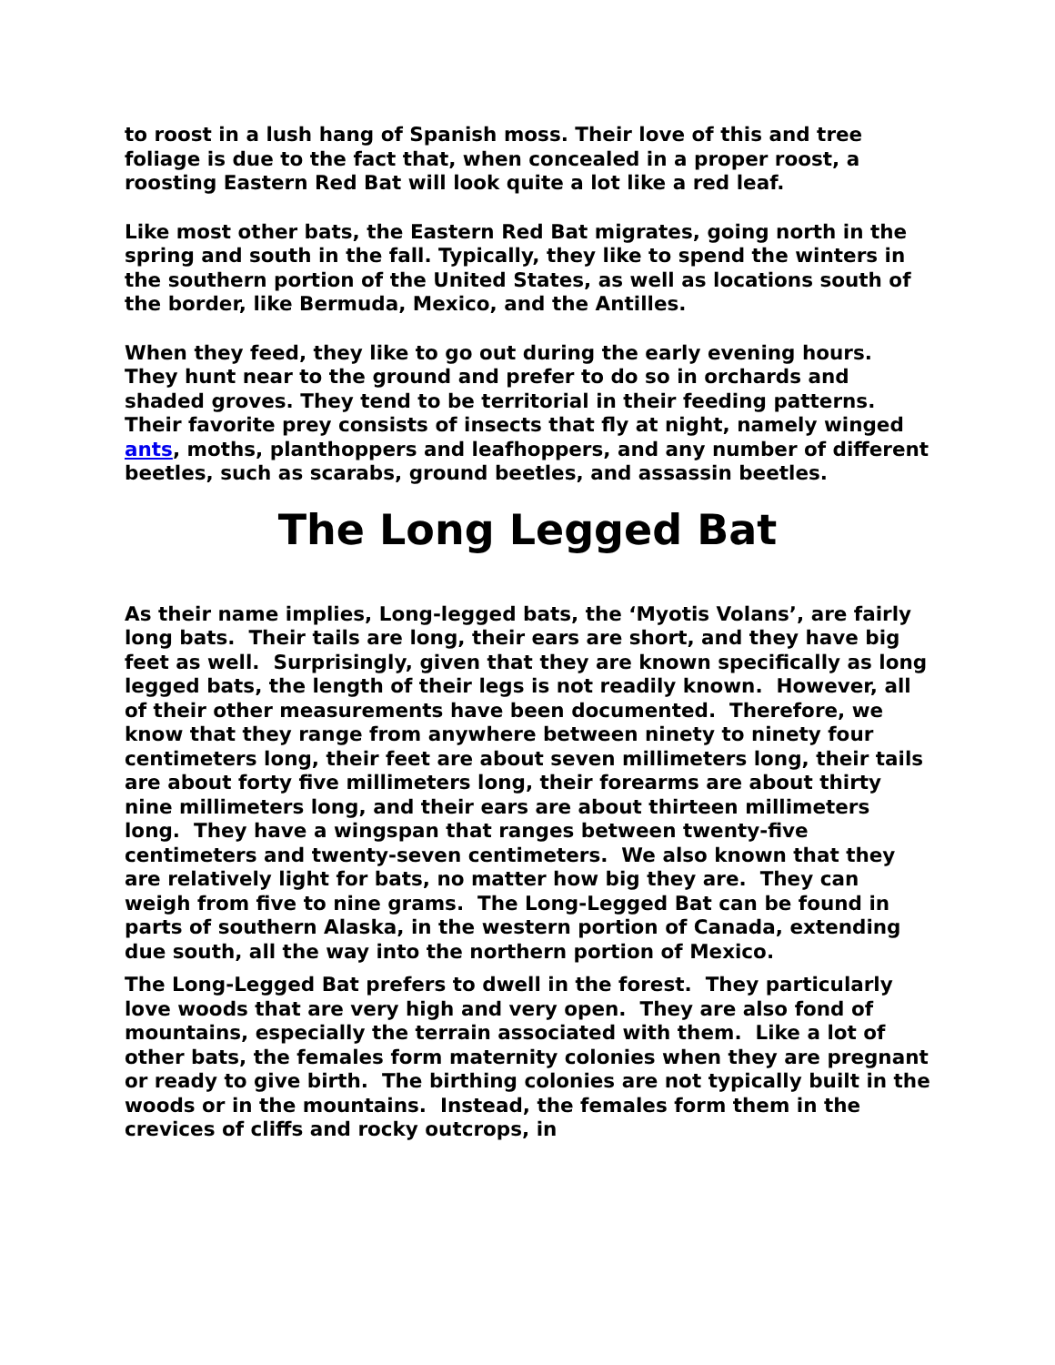to roost in a lush hang of Spanish moss. Their love of this and tree foliage is due to the fact that, when concealed in a proper roost, a roosting Eastern Red Bat will look quite a lot like a red leaf.
Like most other bats, the Eastern Red Bat migrates, going north in the spring and south in the fall. Typically, they like to spend the winters in the southern portion of the United States, as well as locations south of the border, like Bermuda, Mexico, and the Antilles.
When they feed, they like to go out during the early evening hours. They hunt near to the ground and prefer to do so in orchards and shaded groves. They tend to be territorial in their feeding patterns. Their favorite prey consists of insects that fly at night, namely winged ants, moths, planthoppers and leafhoppers, and any number of different beetles, such as scarabs, ground beetles, and assassin beetles.
The Long Legged Bat
As their name implies, Long-legged bats, the ‘Myotis Volans’, are fairly long bats. Their tails are long, their ears are short, and they have big feet as well. Surprisingly, given that they are known specifically as long legged bats, the length of their legs is not readily known. However, all of their other measurements have been documented. Therefore, we know that they range from anywhere between ninety to ninety four centimeters long, their feet are about seven millimeters long, their tails are about forty five millimeters long, their forearms are about thirty nine millimeters long, and their ears are about thirteen millimeters long. They have a wingspan that ranges between twenty-five centimeters and twenty-seven centimeters. We also known that they are relatively light for bats, no matter how big they are. They can weigh from five to nine grams. The Long-Legged Bat can be found in parts of southern Alaska, in the western portion of Canada, extending due south, all the way into the northern portion of Mexico.
The Long-Legged Bat prefers to dwell in the forest. They particularly love woods that are very high and very open. They are also fond of mountains, especially the terrain associated with them. Like a lot of other bats, the females form maternity colonies when they are pregnant or ready to give birth. The birthing colonies are not typically built in the woods or in the mountains. Instead, the females form them in the crevices of cliffs and rocky outcrops, in